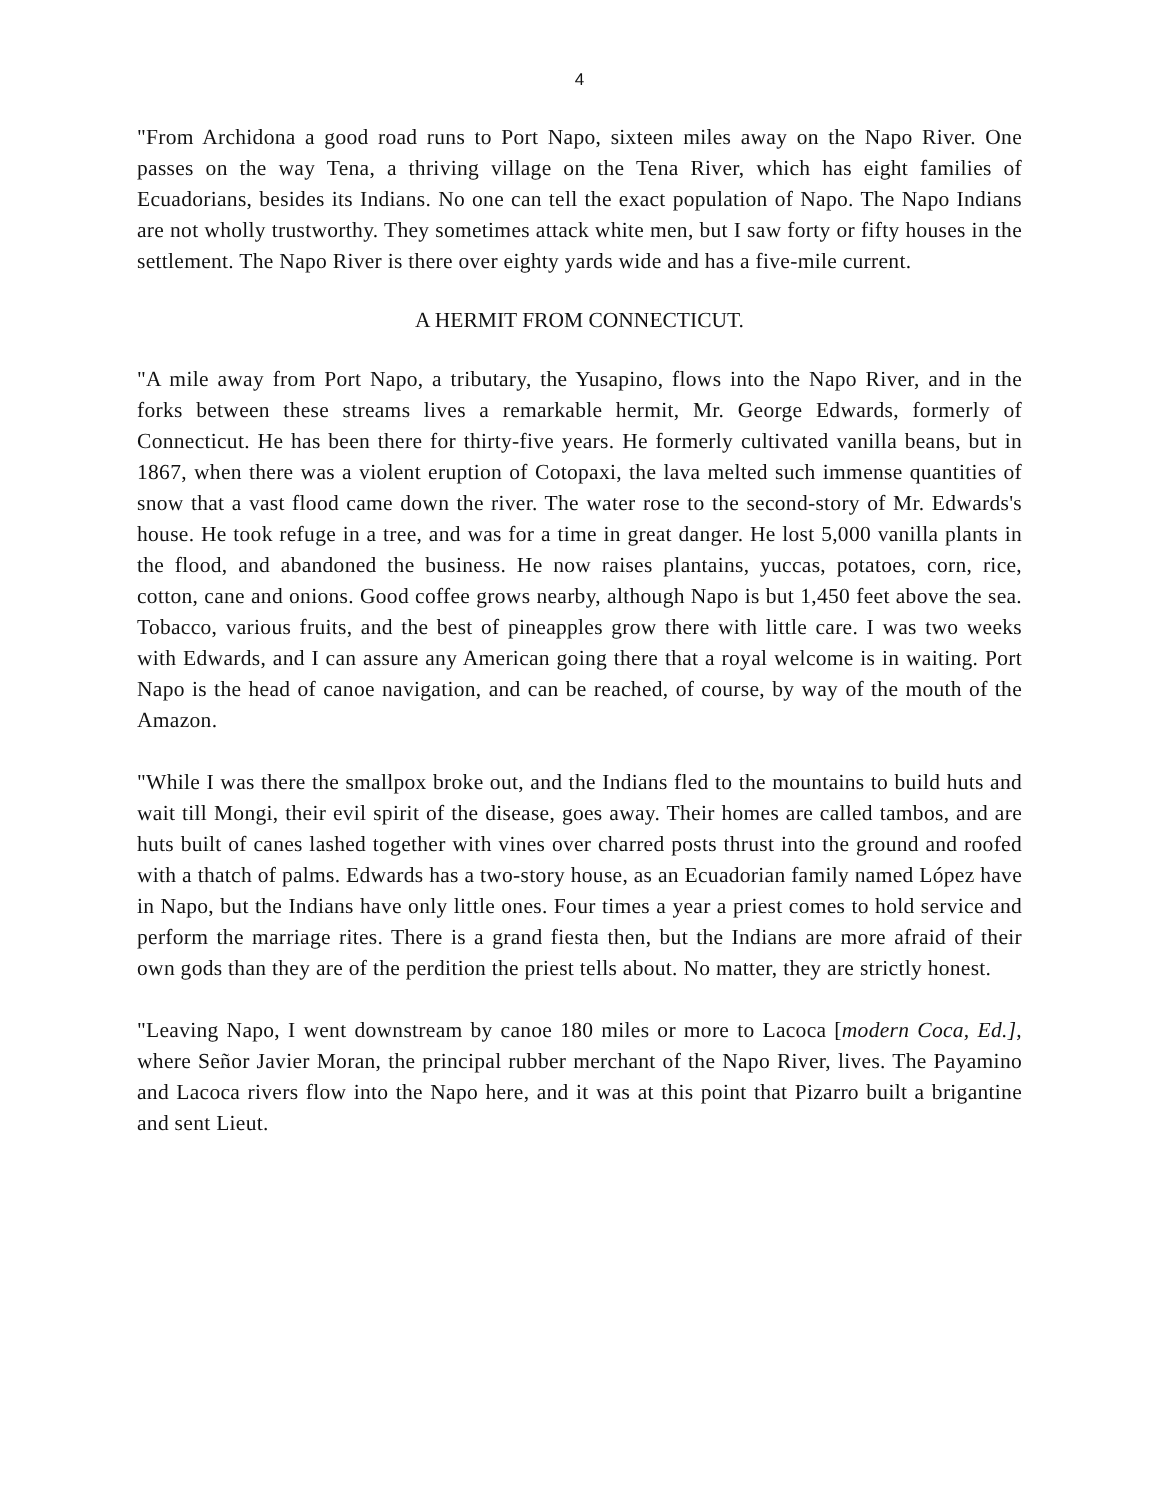4
"From Archidona a good road runs to Port Napo, sixteen miles away on the Napo River. One passes on the way Tena, a thriving village on the Tena River, which has eight families of Ecuadorians, besides its Indians. No one can tell the exact population of Napo. The Napo Indians are not wholly trustworthy. They sometimes attack white men, but I saw forty or fifty houses in the settlement. The Napo River is there over eighty yards wide and has a five-mile current.
A HERMIT FROM CONNECTICUT.
"A mile away from Port Napo, a tributary, the Yusapino, flows into the Napo River, and in the forks between these streams lives a remarkable hermit, Mr. George Edwards, formerly of Connecticut. He has been there for thirty-five years. He formerly cultivated vanilla beans, but in 1867, when there was a violent eruption of Cotopaxi, the lava melted such immense quantities of snow that a vast flood came down the river. The water rose to the second-story of Mr. Edwards's house. He took refuge in a tree, and was for a time in great danger. He lost 5,000 vanilla plants in the flood, and abandoned the business. He now raises plantains, yuccas, potatoes, corn, rice, cotton, cane and onions. Good coffee grows nearby, although Napo is but 1,450 feet above the sea. Tobacco, various fruits, and the best of pineapples grow there with little care. I was two weeks with Edwards, and I can assure any American going there that a royal welcome is in waiting. Port Napo is the head of canoe navigation, and can be reached, of course, by way of the mouth of the Amazon.
"While I was there the smallpox broke out, and the Indians fled to the mountains to build huts and wait till Mongi, their evil spirit of the disease, goes away. Their homes are called tambos, and are huts built of canes lashed together with vines over charred posts thrust into the ground and roofed with a thatch of palms. Edwards has a two-story house, as an Ecuadorian family named López have in Napo, but the Indians have only little ones. Four times a year a priest comes to hold service and perform the marriage rites. There is a grand fiesta then, but the Indians are more afraid of their own gods than they are of the perdition the priest tells about. No matter, they are strictly honest.
"Leaving Napo, I went downstream by canoe 180 miles or more to Lacoca [modern Coca, Ed.], where Señor Javier Moran, the principal rubber merchant of the Napo River, lives. The Payamino and Lacoca rivers flow into the Napo here, and it was at this point that Pizarro built a brigantine and sent Lieut.